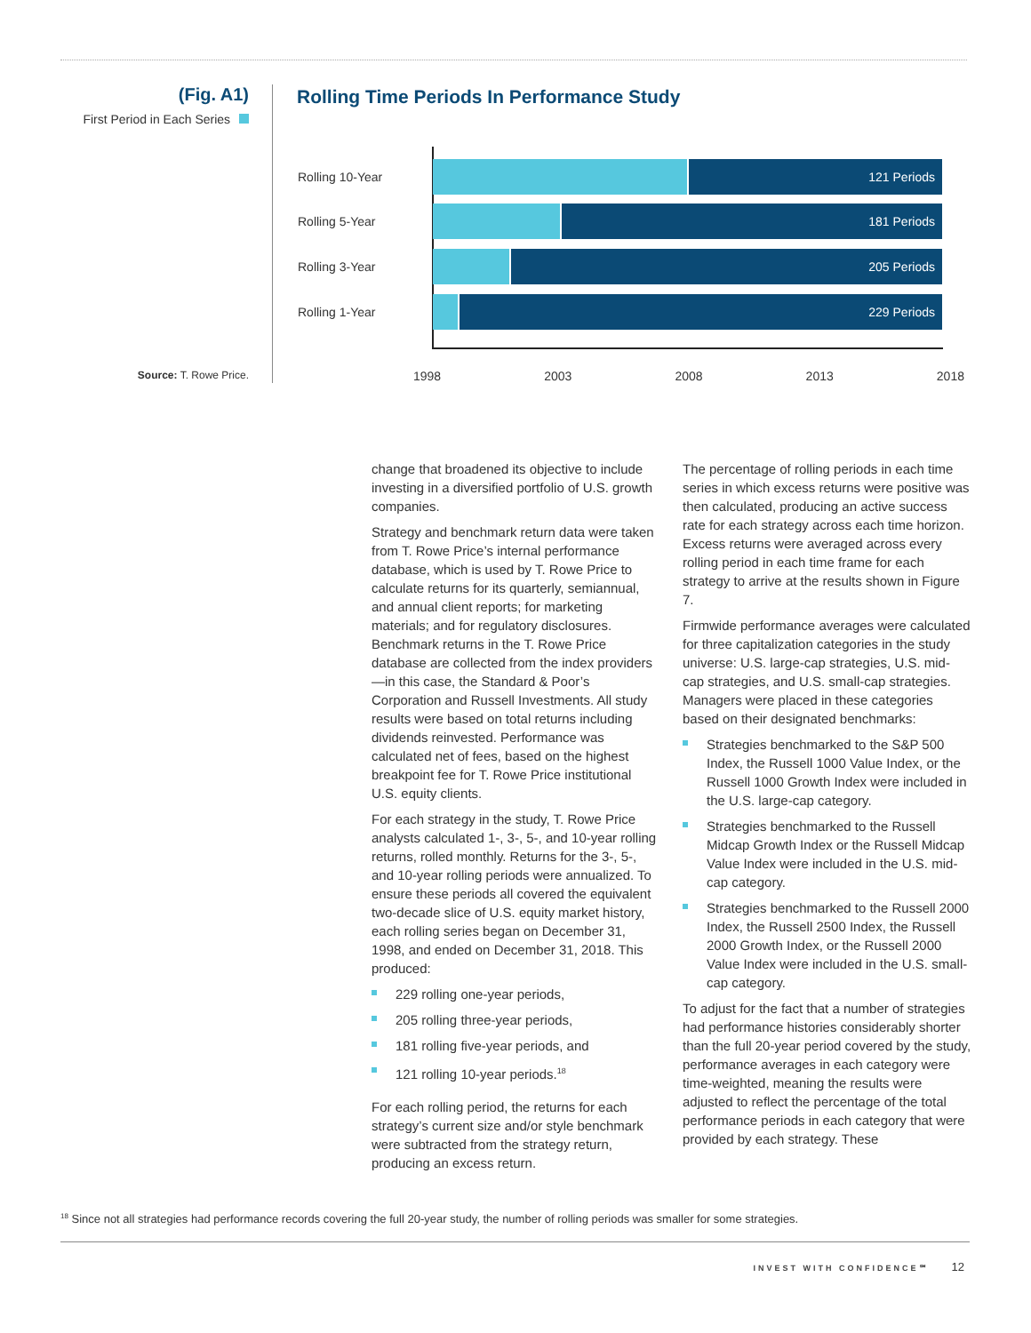(Fig. A1)
First Period in Each Series
Source: T. Rowe Price.
Rolling Time Periods In Performance Study
Rolling 10-Year
121 Periods
Rolling 5-Year
181 Periods
Rolling 3-Year
205 Periods
Rolling 1-Year
229 Periods
1998 2003 2008 2013 2018
change that broadened its objective to include investing in a diversified portfolio of U.S. growth companies.
Strategy and benchmark return data were taken from T. Rowe Price’s internal performance database, which is used by T. Rowe Price to calculate returns for its quarterly, semiannual, and annual client reports; for marketing materials; and for regulatory disclosures. Benchmark returns in the T. Rowe Price database are collected from the index providers—in this case, the Standard & Poor’s Corporation and Russell Investments. All study results were based on total returns including dividends reinvested. Performance was calculated net of fees, based on the highest breakpoint fee for T. Rowe Price institutional U.S. equity clients.
For each strategy in the study, T. Rowe Price analysts calculated 1-, 3-, 5-, and 10-year rolling returns, rolled monthly. Returns for the 3-, 5-, and 10-year rolling periods were annualized. To ensure these periods all covered the equivalent two-decade slice of U.S. equity market history, each rolling series began on December 31, 1998, and ended on December 31, 2018. This produced:
229 rolling one-year periods,
205 rolling three-year periods,
181 rolling five-year periods, and
121 rolling 10-year periods.<sup>18</sup>
For each rolling period, the returns for each strategy’s current size and/or style benchmark were subtracted from the strategy return, producing an excess return.
The percentage of rolling periods in each time series in which excess returns were positive was then calculated, producing an active success rate for each strategy across each time horizon. Excess returns were averaged across every rolling period in each time frame for each strategy to arrive at the results shown in Figure 7.
Firmwide performance averages were calculated for three capitalization categories in the study universe: U.S. large-cap strategies, U.S. mid-cap strategies, and U.S. small-cap strategies. Managers were placed in these categories based on their designated benchmarks:
Strategies benchmarked to the S&P 500 Index, the Russell 1000 Value Index, or the Russell 1000 Growth Index were included in the U.S. large-cap category.
Strategies benchmarked to the Russell Midcap Growth Index or the Russell Midcap Value Index were included in the U.S. mid-cap category.
Strategies benchmarked to the Russell 2000 Index, the Russell 2500 Index, the Russell 2000 Growth Index, or the Russell 2000 Value Index were included in the U.S. small-cap category.
To adjust for the fact that a number of strategies had performance histories considerably shorter than the full 20-year period covered by the study, performance averages in each category were time-weighted, meaning the results were adjusted to reflect the percentage of the total performance periods in each category that were provided by each strategy. These
<sup>18</sup> Since not all strategies had performance records covering the full 20-year study, the number of rolling periods was smaller for some strategies.
INVEST WITH CONFIDENCE℠ 12